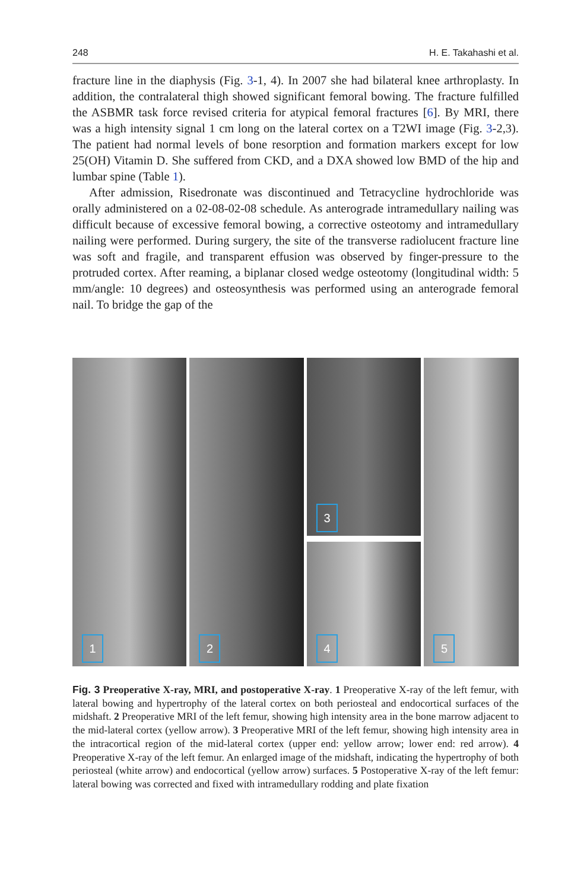248 H. E. Takahashi et al.
fracture line in the diaphysis (Fig. 3-1, 4). In 2007 she had bilateral knee arthroplasty. In addition, the contralateral thigh showed significant femoral bowing. The fracture fulfilled the ASBMR task force revised criteria for atypical femoral fractures [6]. By MRI, there was a high intensity signal 1 cm long on the lateral cortex on a T2WI image (Fig. 3-2,3). The patient had normal levels of bone resorption and formation markers except for low 25(OH) Vitamin D. She suffered from CKD, and a DXA showed low BMD of the hip and lumbar spine (Table 1).
After admission, Risedronate was discontinued and Tetracycline hydrochloride was orally administered on a 02-08-02-08 schedule. As anterograde intramedullary nailing was difficult because of excessive femoral bowing, a corrective osteotomy and intramedullary nailing were performed. During surgery, the site of the transverse radiolucent fracture line was soft and fragile, and transparent effusion was observed by finger-pressure to the protruded cortex. After reaming, a biplanar closed wedge osteotomy (longitudinal width: 5 mm/angle: 10 degrees) and osteosynthesis was performed using an anterograde femoral nail. To bridge the gap of the
1
2
3
4
5
Fig. 3 Preoperative X-ray, MRI, and postoperative X-ray. 1 Preoperative X-ray of the left femur, with lateral bowing and hypertrophy of the lateral cortex on both periosteal and endocortical surfaces of the midshaft. 2 Preoperative MRI of the left femur, showing high intensity area in the bone marrow adjacent to the mid-lateral cortex (yellow arrow). 3 Preoperative MRI of the left femur, showing high intensity area in the intracortical region of the mid-lateral cortex (upper end: yellow arrow; lower end: red arrow). 4 Preoperative X-ray of the left femur. An enlarged image of the midshaft, indicating the hypertrophy of both periosteal (white arrow) and endocortical (yellow arrow) surfaces. 5 Postoperative X-ray of the left femur: lateral bowing was corrected and fixed with intramedullary rodding and plate fixation